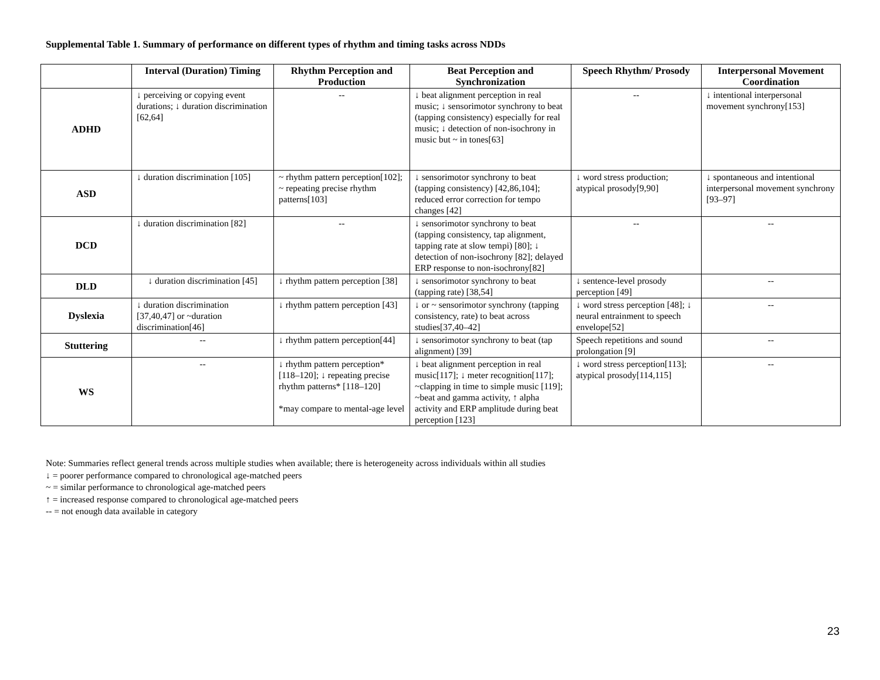Supplemental Table 1. Summary of performance on different types of rhythm and timing tasks across NDDs
| | Interval (Duration) Timing | Rhythm Perception and Production | Beat Perception and Synchronization | Speech Rhythm/ Prosody | Interpersonal Movement Coordination |
| --- | --- | --- | --- | --- | --- |
| ADHD | ↓ perceiving or copying event durations; ↓ duration discrimination [62,64] | -- | ↓ beat alignment perception in real music; ↓ sensorimotor synchrony to beat (tapping consistency) especially for real music; ↓ detection of non-isochrony in music but ~ in tones[63] | -- | ↓ intentional interpersonal movement synchrony[153] |
| ASD | ↓ duration discrimination [105] | ~ rhythm pattern perception[102]; ~ repeating precise rhythm patterns[103] | ↓ sensorimotor synchrony to beat (tapping consistency) [42,86,104]; reduced error correction for tempo changes [42] | ↓ word stress production; atypical prosody[9,90] | ↓ spontaneous and intentional interpersonal movement synchrony [93–97] |
| DCD | ↓ duration discrimination [82] | -- | ↓ sensorimotor synchrony to beat (tapping consistency, tap alignment, tapping rate at slow tempi) [80]; ↓ detection of non-isochrony [82]; delayed ERP response to non-isochrony[82] | -- | -- |
| DLD | ↓ duration discrimination [45] | ↓ rhythm pattern perception [38] | ↓ sensorimotor synchrony to beat (tapping rate) [38,54] | ↓ sentence-level prosody perception [49] | -- |
| Dyslexia | ↓ duration discrimination [37,40,47] or ~duration discrimination[46] | ↓ rhythm pattern perception [43] | ↓ or ~ sensorimotor synchrony (tapping consistency, rate) to beat across studies[37,40–42] | ↓ word stress perception [48]; ↓ neural entrainment to speech envelope[52] | -- |
| Stuttering | -- | ↓ rhythm pattern perception[44] | ↓ sensorimotor synchrony to beat (tap alignment) [39] | Speech repetitions and sound prolongation [9] | -- |
| WS | -- | ↓ rhythm pattern perception*[118–120]; ↓ repeating precise rhythm patterns* [118–120] *may compare to mental-age level | ↓ beat alignment perception in real music[117]; ↓ meter recognition[117]; ~clapping in time to simple music [119]; ~beat and gamma activity, ↑ alpha activity and ERP amplitude during beat perception [123] | ↓ word stress perception[113]; atypical prosody[114,115] | -- |
Note: Summaries reflect general trends across multiple studies when available; there is heterogeneity across individuals within all studies
↓ = poorer performance compared to chronological age-matched peers
~ = similar performance to chronological age-matched peers
↑ = increased response compared to chronological age-matched peers
-- = not enough data available in category
23